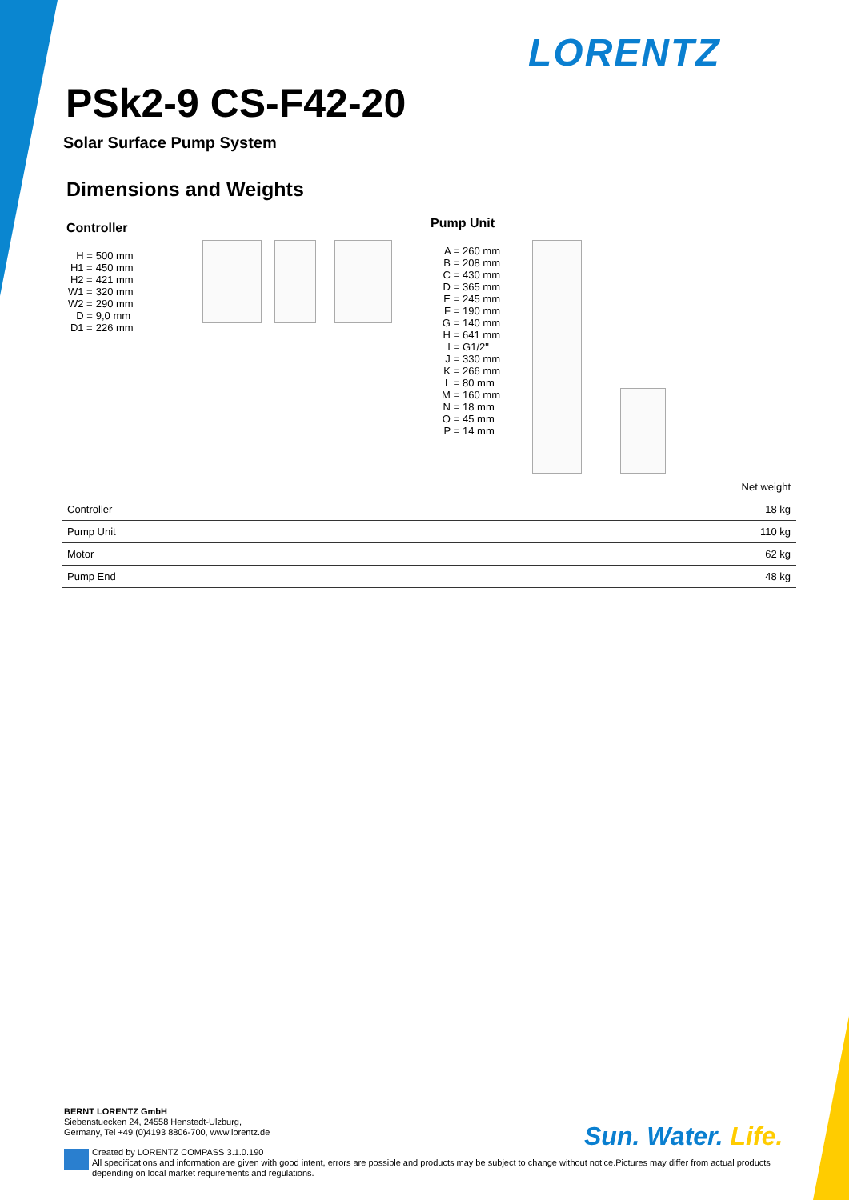LORENTZ
PSk2-9 CS-F42-20
Solar Surface Pump System
Dimensions and Weights
Controller
| H = | 500 mm |
| H1 = | 450 mm |
| H2 = | 421 mm |
| W1 = | 320 mm |
| W2 = | 290 mm |
| D = | 9,0 mm |
| D1 = | 226 mm |
Pump Unit
| A = | 260 mm |
| B = | 208 mm |
| C = | 430 mm |
| D = | 365 mm |
| E = | 245 mm |
| F = | 190 mm |
| G = | 140 mm |
| H = | 641 mm |
| I = | G1/2" |
| J = | 330 mm |
| K = | 266 mm |
| L = | 80 mm |
| M = | 160 mm |
| N = | 18 mm |
| O = | 45 mm |
| P = | 14 mm |
| | Net weight |
| --- | --- |
| Controller | 18 kg |
| Pump Unit | 110 kg |
| Motor | 62 kg |
| Pump End | 48 kg |
BERNT LORENTZ GmbH
Siebenstuecken 24, 24558 Henstedt-Ulzburg,
Germany, Tel +49 (0)4193 8806-700, www.lorentz.de
Sun. Water. Life.
Created by LORENTZ COMPASS 3.1.0.190
All specifications and information are given with good intent, errors are possible and products may be subject to change without notice.Pictures may differ from actual products depending on local market requirements and regulations.